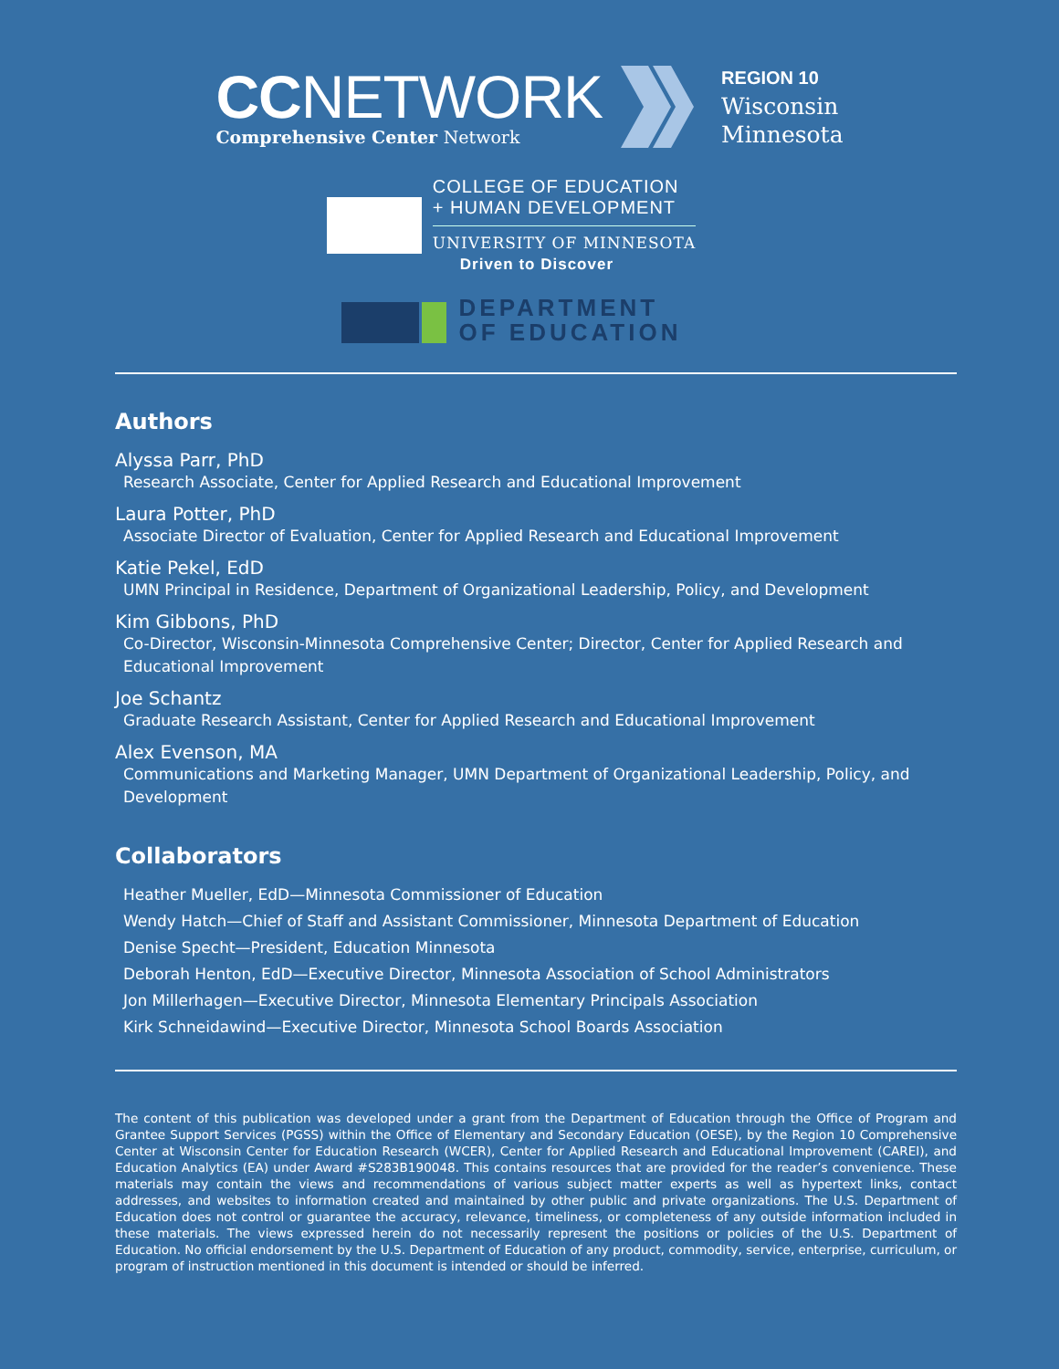CCNETWORK
Comprehensive Center Network
REGION 10
Wisconsin
Minnesota
COLLEGE OF EDUCATION
+ HUMAN DEVELOPMENT
UNIVERSITY OF MINNESOTA
Driven to Discover
DEPARTMENT
OF EDUCATION
Authors
Alyssa Parr, PhD
Research Associate, Center for Applied Research and Educational Improvement
Laura Potter, PhD
Associate Director of Evaluation, Center for Applied Research and Educational Improvement
Katie Pekel, EdD
UMN Principal in Residence, Department of Organizational Leadership, Policy, and Development
Kim Gibbons, PhD
Co-Director, Wisconsin-Minnesota Comprehensive Center; Director, Center for Applied Research and Educational Improvement
Joe Schantz
Graduate Research Assistant, Center for Applied Research and Educational Improvement
Alex Evenson, MA
Communications and Marketing Manager, UMN Department of Organizational Leadership, Policy, and Development
Collaborators
Heather Mueller, EdD—Minnesota Commissioner of Education
Wendy Hatch—Chief of Staff and Assistant Commissioner, Minnesota Department of Education
Denise Specht—President, Education Minnesota
Deborah Henton, EdD—Executive Director, Minnesota Association of School Administrators
Jon Millerhagen—Executive Director, Minnesota Elementary Principals Association
Kirk Schneidawind—Executive Director, Minnesota School Boards Association
The content of this publication was developed under a grant from the Department of Education through the Office of Program and Grantee Support Services (PGSS) within the Office of Elementary and Secondary Education (OESE), by the Region 10 Comprehensive Center at Wisconsin Center for Education Research (WCER), Center for Applied Research and Educational Improvement (CAREI), and Education Analytics (EA) under Award #S283B190048. This contains resources that are provided for the reader’s convenience. These materials may contain the views and recommendations of various subject matter experts as well as hypertext links, contact addresses, and websites to information created and maintained by other public and private organizations. The U.S. Department of Education does not control or guarantee the accuracy, relevance, timeliness, or completeness of any outside information included in these materials. The views expressed herein do not necessarily represent the positions or policies of the U.S. Department of Education. No official endorsement by the U.S. Department of Education of any product, commodity, service, enterprise, curriculum, or program of instruction mentioned in this document is intended or should be inferred.